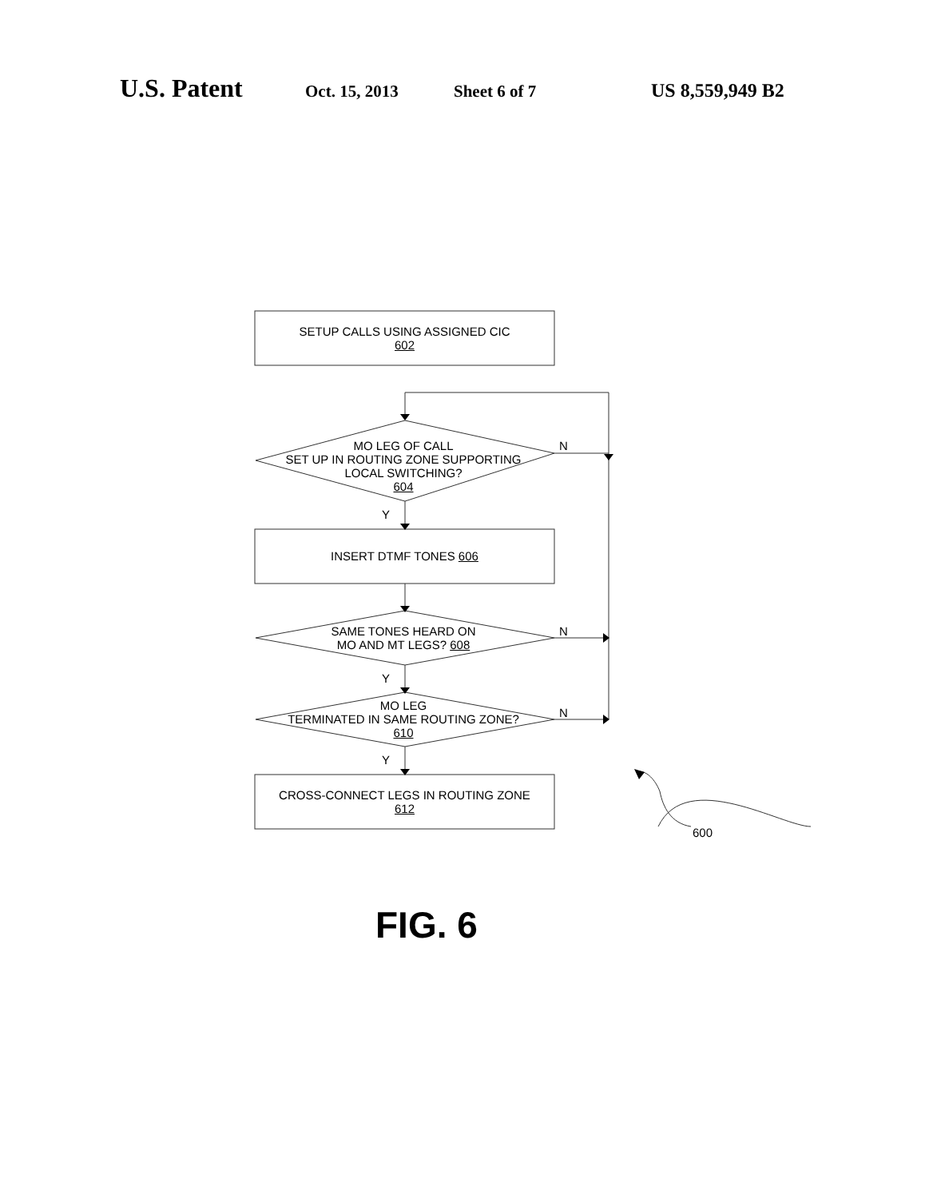U.S. Patent Oct. 15, 2013 Sheet 6 of 7 US 8,559,949 B2
SETUP CALLS USING ASSIGNED CIC
602
MO LEG OF CALL
SET UP IN ROUTING ZONE SUPPORTING
LOCAL SWITCHING?
604
N
Y
INSERT DTMF TONES 606
SAME TONES HEARD ON
MO AND MT LEGS? 608
N
Y
MO LEG
TERMINATED IN SAME ROUTING ZONE?
610
N
Y
CROSS-CONNECT LEGS IN ROUTING ZONE
612
600
FIG. 6